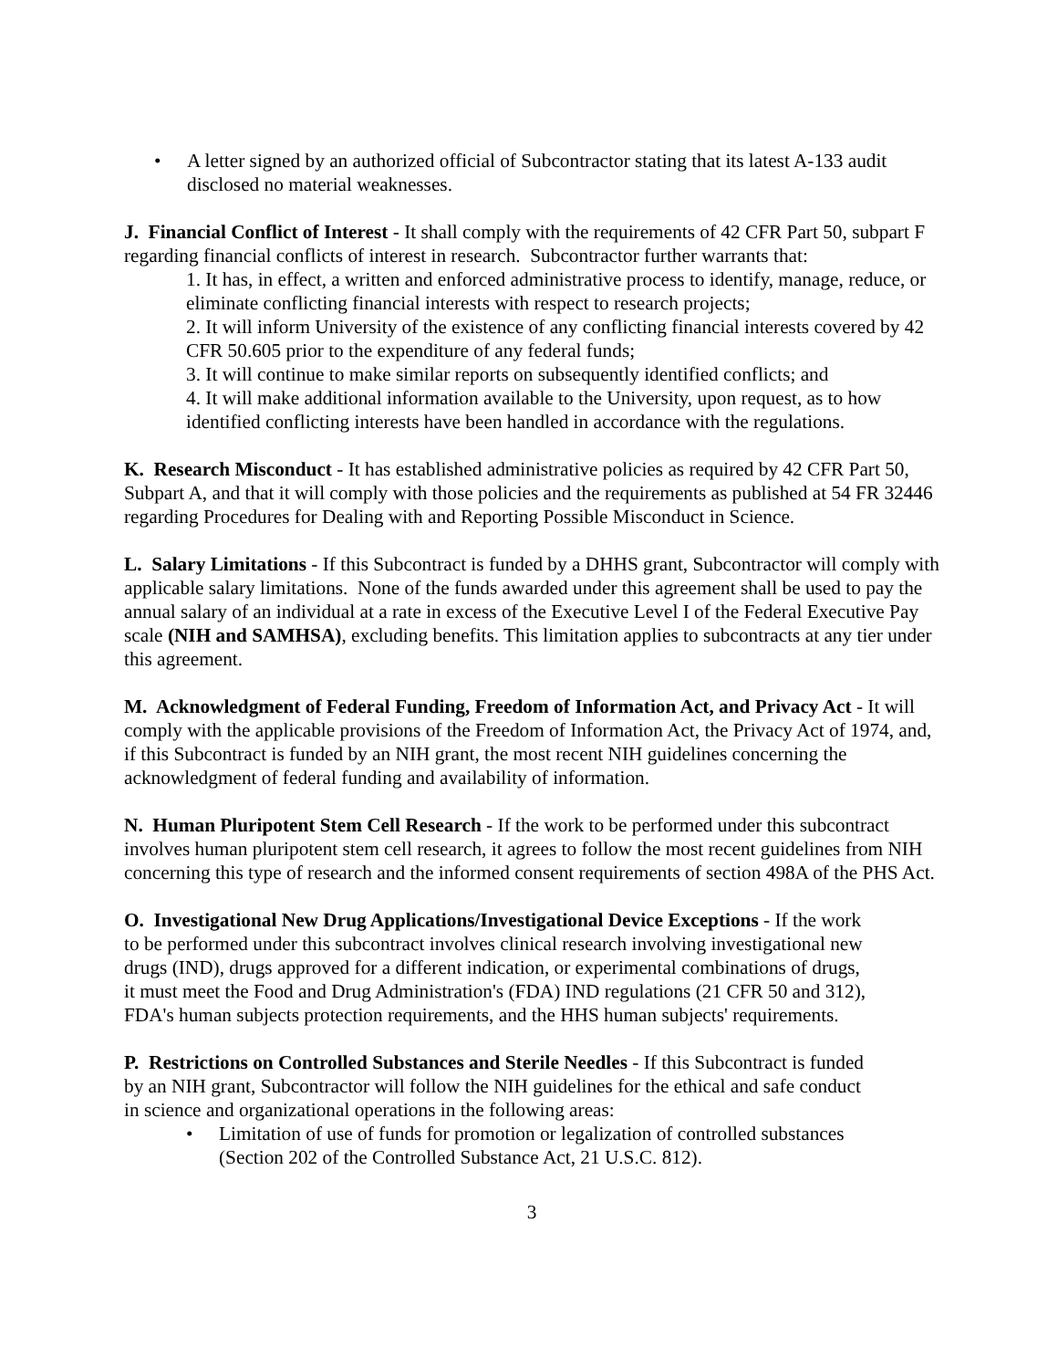• A letter signed by an authorized official of Subcontractor stating that its latest A-133 audit disclosed no material weaknesses.
J. Financial Conflict of Interest - It shall comply with the requirements of 42 CFR Part 50, subpart F regarding financial conflicts of interest in research. Subcontractor further warrants that:
1. It has, in effect, a written and enforced administrative process to identify, manage, reduce, or eliminate conflicting financial interests with respect to research projects;
2. It will inform University of the existence of any conflicting financial interests covered by 42 CFR 50.605 prior to the expenditure of any federal funds;
3. It will continue to make similar reports on subsequently identified conflicts; and
4. It will make additional information available to the University, upon request, as to how identified conflicting interests have been handled in accordance with the regulations.
K. Research Misconduct - It has established administrative policies as required by 42 CFR Part 50, Subpart A, and that it will comply with those policies and the requirements as published at 54 FR 32446 regarding Procedures for Dealing with and Reporting Possible Misconduct in Science.
L. Salary Limitations - If this Subcontract is funded by a DHHS grant, Subcontractor will comply with applicable salary limitations. None of the funds awarded under this agreement shall be used to pay the annual salary of an individual at a rate in excess of the Executive Level I of the Federal Executive Pay scale (NIH and SAMHSA), excluding benefits. This limitation applies to subcontracts at any tier under this agreement.
M. Acknowledgment of Federal Funding, Freedom of Information Act, and Privacy Act - It will comply with the applicable provisions of the Freedom of Information Act, the Privacy Act of 1974, and, if this Subcontract is funded by an NIH grant, the most recent NIH guidelines concerning the acknowledgment of federal funding and availability of information.
N. Human Pluripotent Stem Cell Research - If the work to be performed under this subcontract involves human pluripotent stem cell research, it agrees to follow the most recent guidelines from NIH concerning this type of research and the informed consent requirements of section 498A of the PHS Act.
O. Investigational New Drug Applications/Investigational Device Exceptions - If the work to be performed under this subcontract involves clinical research involving investigational new drugs (IND), drugs approved for a different indication, or experimental combinations of drugs, it must meet the Food and Drug Administration's (FDA) IND regulations (21 CFR 50 and 312), FDA's human subjects protection requirements, and the HHS human subjects' requirements.
P. Restrictions on Controlled Substances and Sterile Needles - If this Subcontract is funded by an NIH grant, Subcontractor will follow the NIH guidelines for the ethical and safe conduct in science and organizational operations in the following areas:
• Limitation of use of funds for promotion or legalization of controlled substances (Section 202 of the Controlled Substance Act, 21 U.S.C. 812).
3